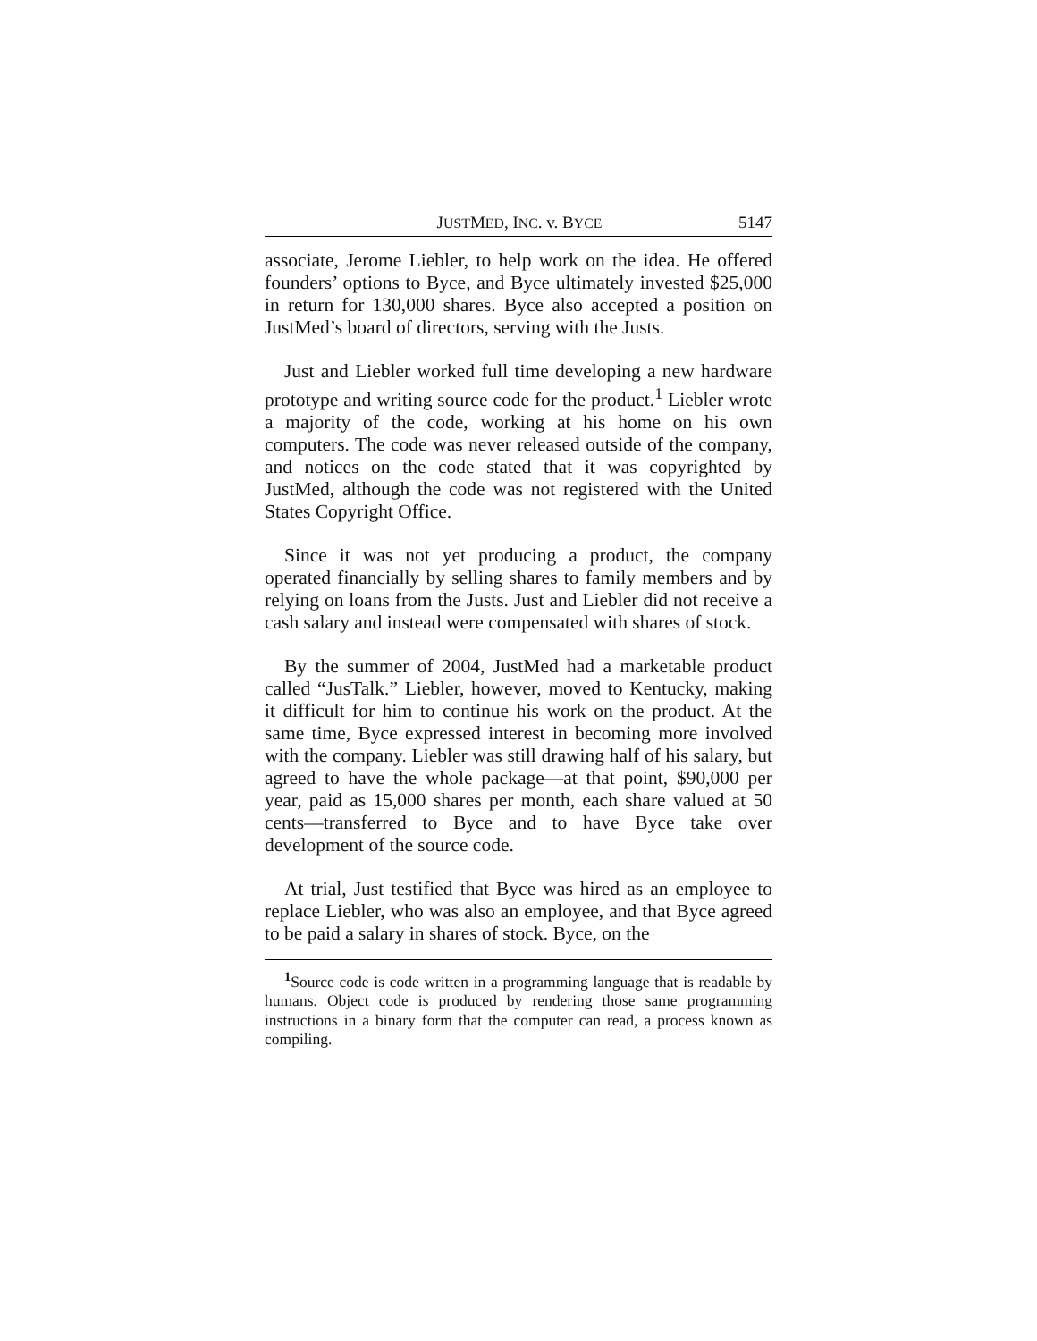JUSTMED, INC. v. BYCE 5147
associate, Jerome Liebler, to help work on the idea. He offered founders’ options to Byce, and Byce ultimately invested $25,000 in return for 130,000 shares. Byce also accepted a position on JustMed’s board of directors, serving with the Justs.
Just and Liebler worked full time developing a new hardware prototype and writing source code for the product.<sup>1</sup> Liebler wrote a majority of the code, working at his home on his own computers. The code was never released outside of the company, and notices on the code stated that it was copyrighted by JustMed, although the code was not registered with the United States Copyright Office.
Since it was not yet producing a product, the company operated financially by selling shares to family members and by relying on loans from the Justs. Just and Liebler did not receive a cash salary and instead were compensated with shares of stock.
By the summer of 2004, JustMed had a marketable product called “JusTalk.” Liebler, however, moved to Kentucky, making it difficult for him to continue his work on the product. At the same time, Byce expressed interest in becoming more involved with the company. Liebler was still drawing half of his salary, but agreed to have the whole package—at that point, $90,000 per year, paid as 15,000 shares per month, each share valued at 50 cents—transferred to Byce and to have Byce take over development of the source code.
At trial, Just testified that Byce was hired as an employee to replace Liebler, who was also an employee, and that Byce agreed to be paid a salary in shares of stock. Byce, on the
<sup>1</sup> Source code is code written in a programming language that is readable by humans. Object code is produced by rendering those same programming instructions in a binary form that the computer can read, a process known as compiling.